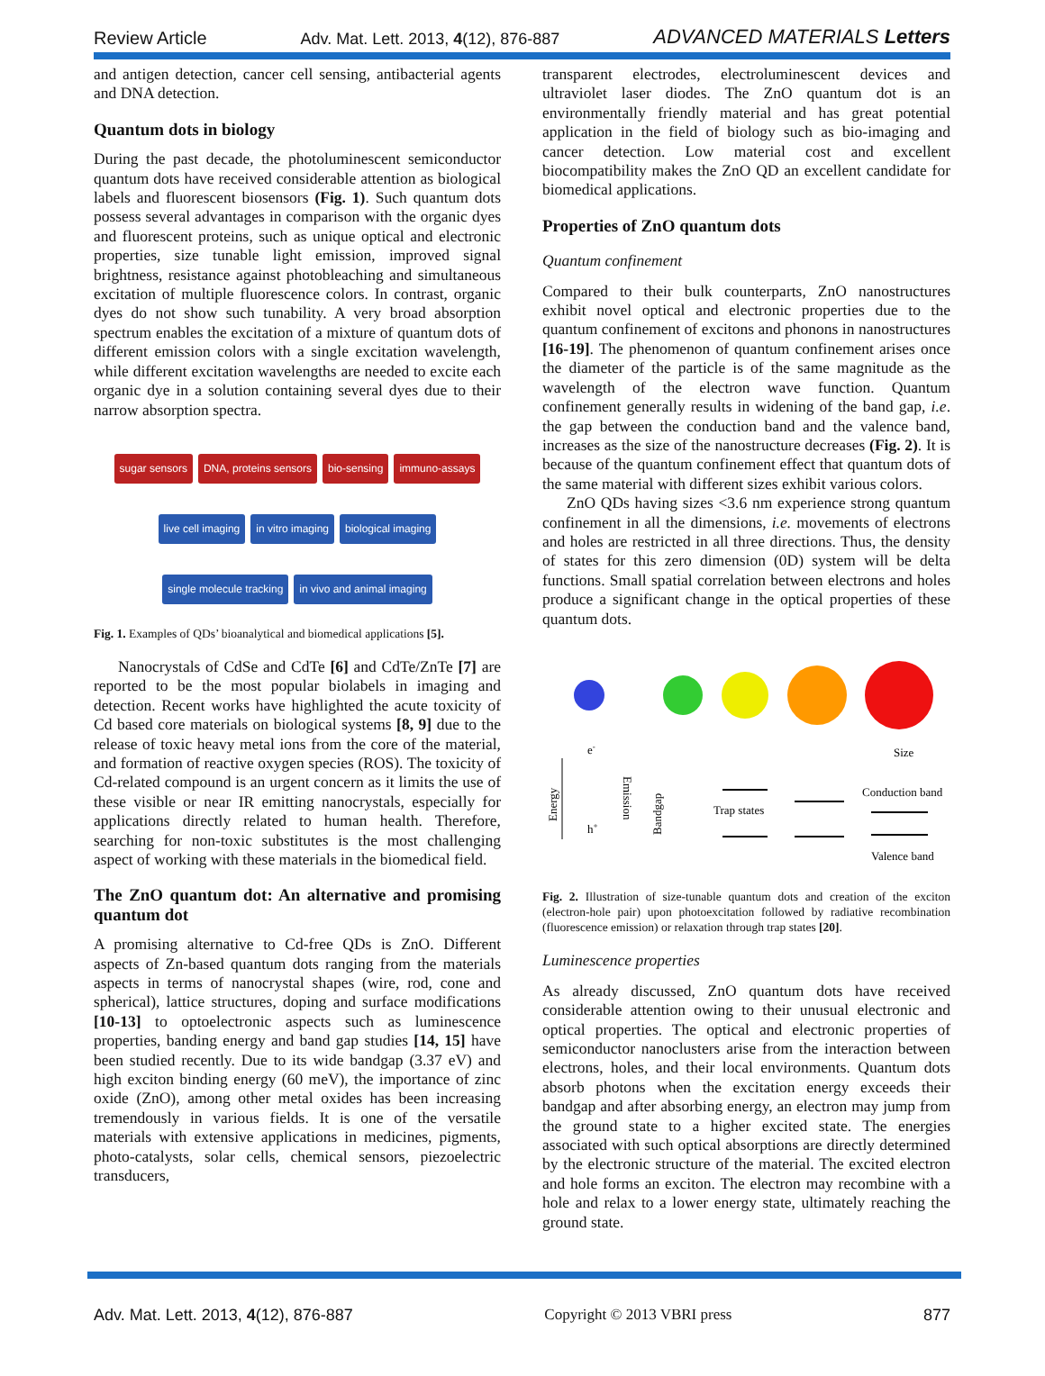Review Article Adv. Mat. Lett. 2013, 4(12), 876-887 ADVANCED MATERIALS Letters
and antigen detection, cancer cell sensing, antibacterial agents and DNA detection.
Quantum dots in biology
During the past decade, the photoluminescent semiconductor quantum dots have received considerable attention as biological labels and fluorescent biosensors (Fig. 1). Such quantum dots possess several advantages in comparison with the organic dyes and fluorescent proteins, such as unique optical and electronic properties, size tunable light emission, improved signal brightness, resistance against photobleaching and simultaneous excitation of multiple fluorescence colors. In contrast, organic dyes do not show such tunability. A very broad absorption spectrum enables the excitation of a mixture of quantum dots of different emission colors with a single excitation wavelength, while different excitation wavelengths are needed to excite each organic dye in a solution containing several dyes due to their narrow absorption spectra.
sugar sensors DNA, proteins sensors bio-sensing immuno-assays live cell imaging in vitro imaging biological imaging single molecule tracking in vivo and animal imaging
Fig. 1. Examples of QDs’ bioanalytical and biomedical applications [5].
Nanocrystals of CdSe and CdTe [6] and CdTe/ZnTe [7] are reported to be the most popular biolabels in imaging and detection. Recent works have highlighted the acute toxicity of Cd based core materials on biological systems [8, 9] due to the release of toxic heavy metal ions from the core of the material, and formation of reactive oxygen species (ROS). The toxicity of Cd-related compound is an urgent concern as it limits the use of these visible or near IR emitting nanocrystals, especially for applications directly related to human health. Therefore, searching for non-toxic substitutes is the most challenging aspect of working with these materials in the biomedical field.
The ZnO quantum dot: An alternative and promising quantum dot
A promising alternative to Cd-free QDs is ZnO. Different aspects of Zn-based quantum dots ranging from the materials aspects in terms of nanocrystal shapes (wire, rod, cone and spherical), lattice structures, doping and surface modifications [10-13] to optoelectronic aspects such as luminescence properties, banding energy and band gap studies [14, 15] have been studied recently. Due to its wide bandgap (3.37 eV) and high exciton binding energy (60 meV), the importance of zinc oxide (ZnO), among other metal oxides has been increasing tremendously in various fields. It is one of the versatile materials with extensive applications in medicines, pigments, photo-catalysts, solar cells, chemical sensors, piezoelectric transducers,
transparent electrodes, electroluminescent devices and ultraviolet laser diodes. The ZnO quantum dot is an environmentally friendly material and has great potential application in the field of biology such as bio-imaging and cancer detection. Low material cost and excellent biocompatibility makes the ZnO QD an excellent candidate for biomedical applications.
Properties of ZnO quantum dots
Quantum confinement
Compared to their bulk counterparts, ZnO nanostructures exhibit novel optical and electronic properties due to the quantum confinement of excitons and phonons in nanostructures [16-19]. The phenomenon of quantum confinement arises once the diameter of the particle is of the same magnitude as the wavelength of the electron wave function. Quantum confinement generally results in widening of the band gap, i.e. the gap between the conduction band and the valence band, increases as the size of the nanostructure decreases (Fig. 2). It is because of the quantum confinement effect that quantum dots of the same material with different sizes exhibit various colors.
ZnO QDs having sizes <3.6 nm experience strong quantum confinement in all the dimensions, i.e. movements of electrons and holes are restricted in all three directions. Thus, the density of states for this zero dimension (0D) system will be delta functions. Small spatial correlation between electrons and holes produce a significant change in the optical properties of these quantum dots.
Size
Energy
e-
h+
Emission
Bandgap
Trap states
Conduction band
Valence band
Fig. 2. Illustration of size-tunable quantum dots and creation of the exciton (electron-hole pair) upon photoexcitation followed by radiative recombination (fluorescence emission) or relaxation through trap states [20].
Luminescence properties
As already discussed, ZnO quantum dots have received considerable attention owing to their unusual electronic and optical properties. The optical and electronic properties of semiconductor nanoclusters arise from the interaction between electrons, holes, and their local environments. Quantum dots absorb photons when the excitation energy exceeds their bandgap and after absorbing energy, an electron may jump from the ground state to a higher excited state. The energies associated with such optical absorptions are directly determined by the electronic structure of the material. The excited electron and hole forms an exciton. The electron may recombine with a hole and relax to a lower energy state, ultimately reaching the ground state.
Adv. Mat. Lett. 2013, 4(12), 876-887 Copyright © 2013 VBRI press 877